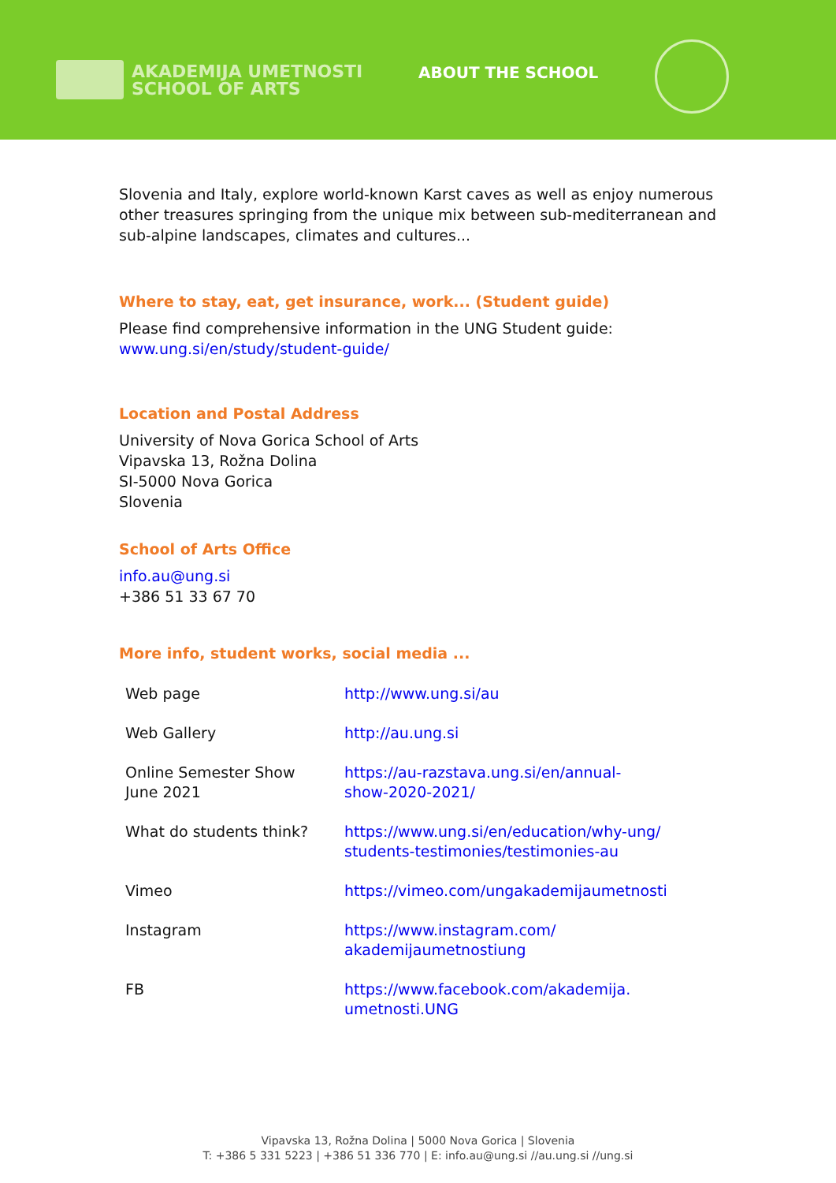AKADEMIJA UMETNOSTI
SCHOOL OF ARTS
ABOUT THE SCHOOL
Slovenia and Italy, explore world-known Karst caves as well as enjoy numerous other treasures springing from the unique mix between sub-mediterranean and sub-alpine landscapes, climates and cultures...
Where to stay, eat, get insurance, work... (Student guide)
Please find comprehensive information in the UNG Student guide:
www.ung.si/en/study/student-guide/
Location and Postal Address
University of Nova Gorica School of Arts
Vipavska 13, Rožna Dolina
SI-5000 Nova Gorica
Slovenia
School of Arts Office
info.au@ung.si
+386 51 33 67 70
More info, student works, social media ...
| Web page | http://www.ung.si/au |
| Web Gallery | http://au.ung.si |
| Online Semester Show June 2021 | https://au-razstava.ung.si/en/annual- show-2020-2021/ |
| What do students think? | https://www.ung.si/en/education/why-ung/ students-testimonies/testimonies-au |
| Vimeo | https://vimeo.com/ungakademijaumetnosti |
| Instagram | https://www.instagram.com/ akademijaumetnostiung |
| FB | https://www.facebook.com/akademija. umetnosti.UNG |
Vipavska 13, Rožna Dolina | 5000 Nova Gorica | Slovenia
T: +386 5 331 5223 | +386 51 336 770 | E: info.au@ung.si //au.ung.si //ung.si